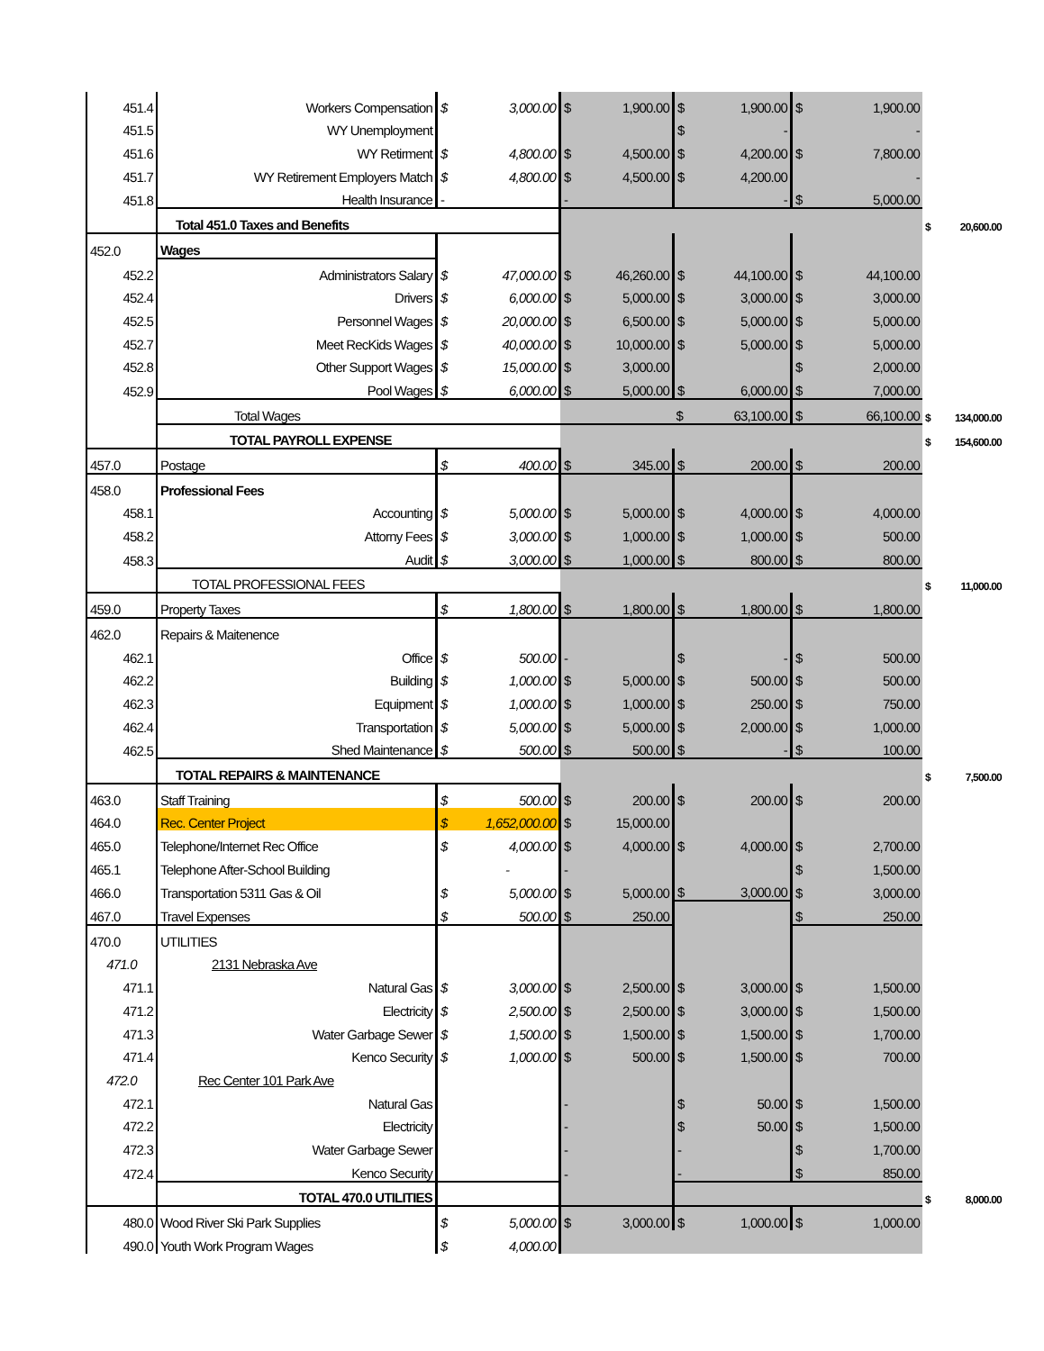| 451.4 | Workers Compensation | $ | 3,000.00 | $ | 1,900.00 | $ | 1,900.00 | $ | 1,900.00 | | |
| 451.5 | WY Unemployment | | | | | $ | - | | - | | |
| 451.6 | WY Retirment | $ | 4,800.00 | $ | 4,500.00 | $ | 4,200.00 | $ | 7,800.00 | | |
| 451.7 | WY Retirement Employers Match | $ | 4,800.00 | $ | 4,500.00 | $ | 4,200.00 | | - | | |
| 451.8 | Health Insurance | - | | - | | | - | $ | 5,000.00 | | |
| | Total 451.0 Taxes and Benefits | | | | | | | | | $ | 20,600.00 |
| 452.0 | Wages | | | | | | | | | | |
| 452.2 | Administrators Salary | $ | 47,000.00 | $ | 46,260.00 | $ | 44,100.00 | $ | 44,100.00 | | |
| 452.4 | Drivers | $ | 6,000.00 | $ | 5,000.00 | $ | 3,000.00 | $ | 3,000.00 | | |
| 452.5 | Personnel Wages | $ | 20,000.00 | $ | 6,500.00 | $ | 5,000.00 | $ | 5,000.00 | | |
| 452.7 | Meet RecKids Wages | $ | 40,000.00 | $ | 10,000.00 | $ | 5,000.00 | $ | 5,000.00 | | |
| 452.8 | Other Support Wages | $ | 15,000.00 | $ | 3,000.00 | | | $ | 2,000.00 | | |
| 452.9 | Pool Wages | $ | 6,000.00 | $ | 5,000.00 | $ | 6,000.00 | $ | 7,000.00 | | |
| | Total Wages | | | | | $ | 63,100.00 | $ | 66,100.00 | $ | 134,000.00 |
| | TOTAL PAYROLL EXPENSE | | | | | | | | | $ | 154,600.00 |
| 457.0 | Postage | $ | 400.00 | $ | 345.00 | $ | 200.00 | $ | 200.00 | | |
| 458.0 | Professional Fees | | | | | | | | | | |
| 458.1 | Accounting | $ | 5,000.00 | $ | 5,000.00 | $ | 4,000.00 | $ | 4,000.00 | | |
| 458.2 | Attorny Fees | $ | 3,000.00 | $ | 1,000.00 | $ | 1,000.00 | $ | 500.00 | | |
| 458.3 | Audit | $ | 3,000.00 | $ | 1,000.00 | $ | 800.00 | $ | 800.00 | | |
| | TOTAL PROFESSIONAL FEES | | | | | | | | | $ | 11,000.00 |
| 459.0 | Property Taxes | $ | 1,800.00 | $ | 1,800.00 | $ | 1,800.00 | $ | 1,800.00 | | |
| 462.0 | Repairs & Maitenence | | | | | | | | | | |
| 462.1 | Office | $ | 500.00 | - | | $ | - | $ | 500.00 | | |
| 462.2 | Building | $ | 1,000.00 | $ | 5,000.00 | $ | 500.00 | $ | 500.00 | | |
| 462.3 | Equipment | $ | 1,000.00 | $ | 1,000.00 | $ | 250.00 | $ | 750.00 | | |
| 462.4 | Transportation | $ | 5,000.00 | $ | 5,000.00 | $ | 2,000.00 | $ | 1,000.00 | | |
| 462.5 | Shed Maintenance | $ | 500.00 | $ | 500.00 | $ | - | $ | 100.00 | | |
| | TOTAL REPAIRS & MAINTENANCE | | | | | | | | | $ | 7,500.00 |
| 463.0 | Staff Training | $ | 500.00 | $ | 200.00 | $ | 200.00 | $ | 200.00 | | |
| 464.0 | Rec. Center Project | $ | 1,652,000.00 | $ | 15,000.00 | | | | | | |
| 465.0 | Telephone/Internet Rec Office | $ | 4,000.00 | $ | 4,000.00 | $ | 4,000.00 | $ | 2,700.00 | | |
| 465.1 | Telephone After-School Building | | - | - | | | | $ | 1,500.00 | | |
| 466.0 | Transportation 5311 Gas & Oil | $ | 5,000.00 | $ | 5,000.00 | $ | 3,000.00 | $ | 3,000.00 | | |
| 467.0 | Travel Expenses | $ | 500.00 | $ | 250.00 | | | $ | 250.00 | | |
| 470.0 | UTILITIES | | | | | | | | | | |
| 471.0 | 2131 Nebraska Ave | | | | | | | | | | |
| 471.1 | Natural Gas | $ | 3,000.00 | $ | 2,500.00 | $ | 3,000.00 | $ | 1,500.00 | | |
| 471.2 | Electricity | $ | 2,500.00 | $ | 2,500.00 | $ | 3,000.00 | $ | 1,500.00 | | |
| 471.3 | Water Garbage Sewer | $ | 1,500.00 | $ | 1,500.00 | $ | 1,500.00 | $ | 1,700.00 | | |
| 471.4 | Kenco Security | $ | 1,000.00 | $ | 500.00 | $ | 1,500.00 | $ | 700.00 | | |
| 472.0 | Rec Center 101 Park Ave | | | | | | | | | | |
| 472.1 | Natural Gas | | | - | | $ | 50.00 | $ | 1,500.00 | | |
| 472.2 | Electricity | | | - | | $ | 50.00 | $ | 1,500.00 | | |
| 472.3 | Water Garbage Sewer | | | - | | - | | $ | 1,700.00 | | |
| 472.4 | Kenco Security | | | - | | - | | $ | 850.00 | | |
| | TOTAL 470.0 UTILITIES | | | | | | | | | $ | 8,000.00 |
| 480.0 | Wood River Ski Park Supplies | $ | 5,000.00 | $ | 3,000.00 | $ | 1,000.00 | $ | 1,000.00 | | |
| 490.0 | Youth Work Program Wages | $ | 4,000.00 | | | | | | | | |